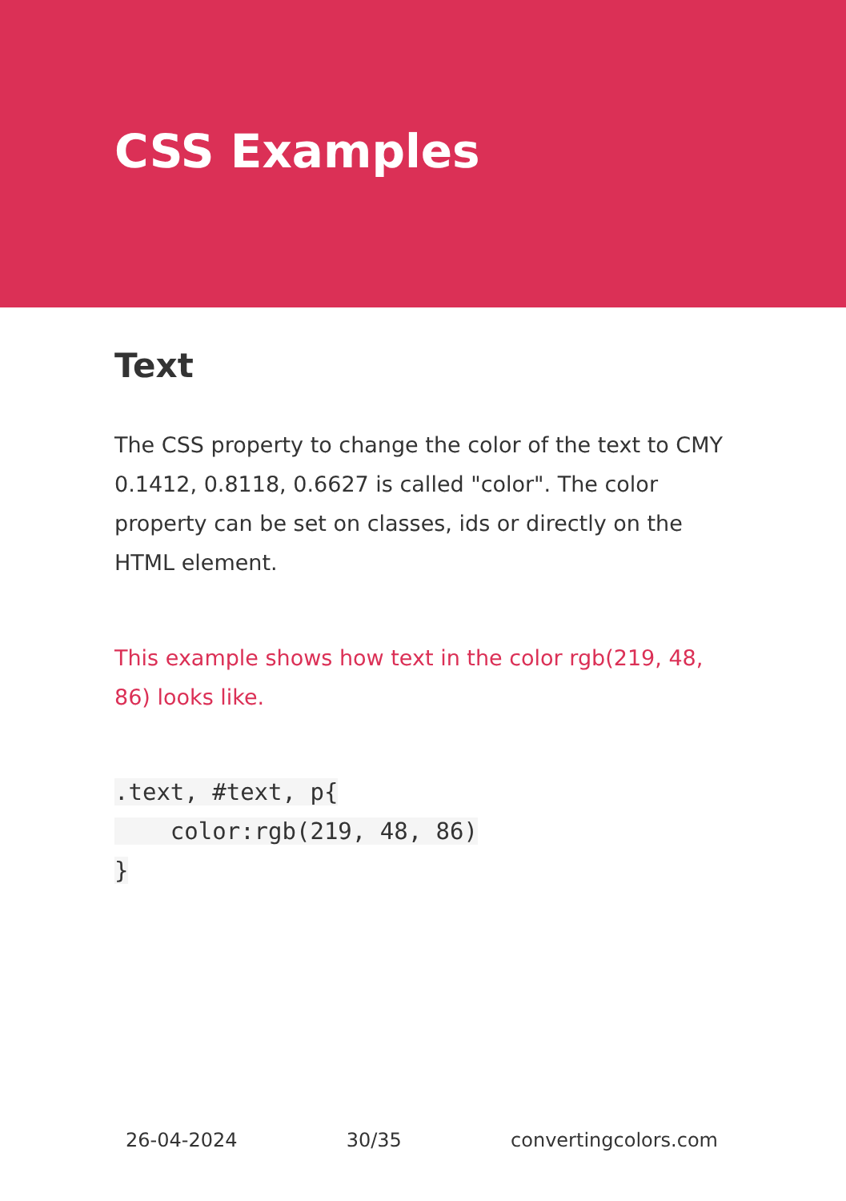CSS Examples
Text
The CSS property to change the color of the text to CMY 0.1412, 0.8118, 0.6627 is called "color". The color property can be set on classes, ids or directly on the HTML element.
This example shows how text in the color rgb(219, 48, 86) looks like.
.text, #text, p{
    color:rgb(219, 48, 86)
}
26-04-2024 30/35 convertingcolors.com